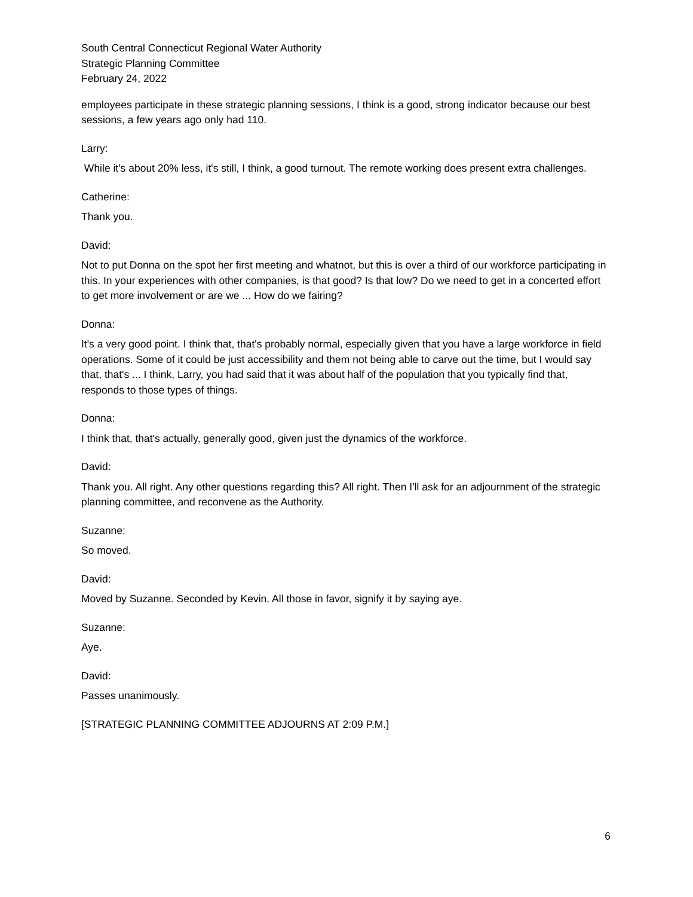South Central Connecticut Regional Water Authority
Strategic Planning Committee
February 24, 2022
employees participate in these strategic planning sessions, I think is a good, strong indicator because our best sessions, a few years ago only had 110.
Larry:
While it's about 20% less, it's still, I think, a good turnout. The remote working does present extra challenges.
Catherine:
Thank you.
David:
Not to put Donna on the spot her first meeting and whatnot, but this is over a third of our workforce participating in this. In your experiences with other companies, is that good? Is that low? Do we need to get in a concerted effort to get more involvement or are we ... How do we fairing?
Donna:
It's a very good point. I think that, that's probably normal, especially given that you have a large workforce in field operations. Some of it could be just accessibility and them not being able to carve out the time, but I would say that, that's ... I think, Larry, you had said that it was about half of the population that you typically find that, responds to those types of things.
Donna:
I think that, that's actually, generally good, given just the dynamics of the workforce.
David:
Thank you. All right. Any other questions regarding this? All right. Then I'll ask for an adjournment of the strategic planning committee, and reconvene as the Authority.
Suzanne:
So moved.
David:
Moved by Suzanne. Seconded by Kevin. All those in favor, signify it by saying aye.
Suzanne:
Aye.
David:
Passes unanimously.
[STRATEGIC PLANNING COMMITTEE ADJOURNS AT 2:09 P.M.]
6